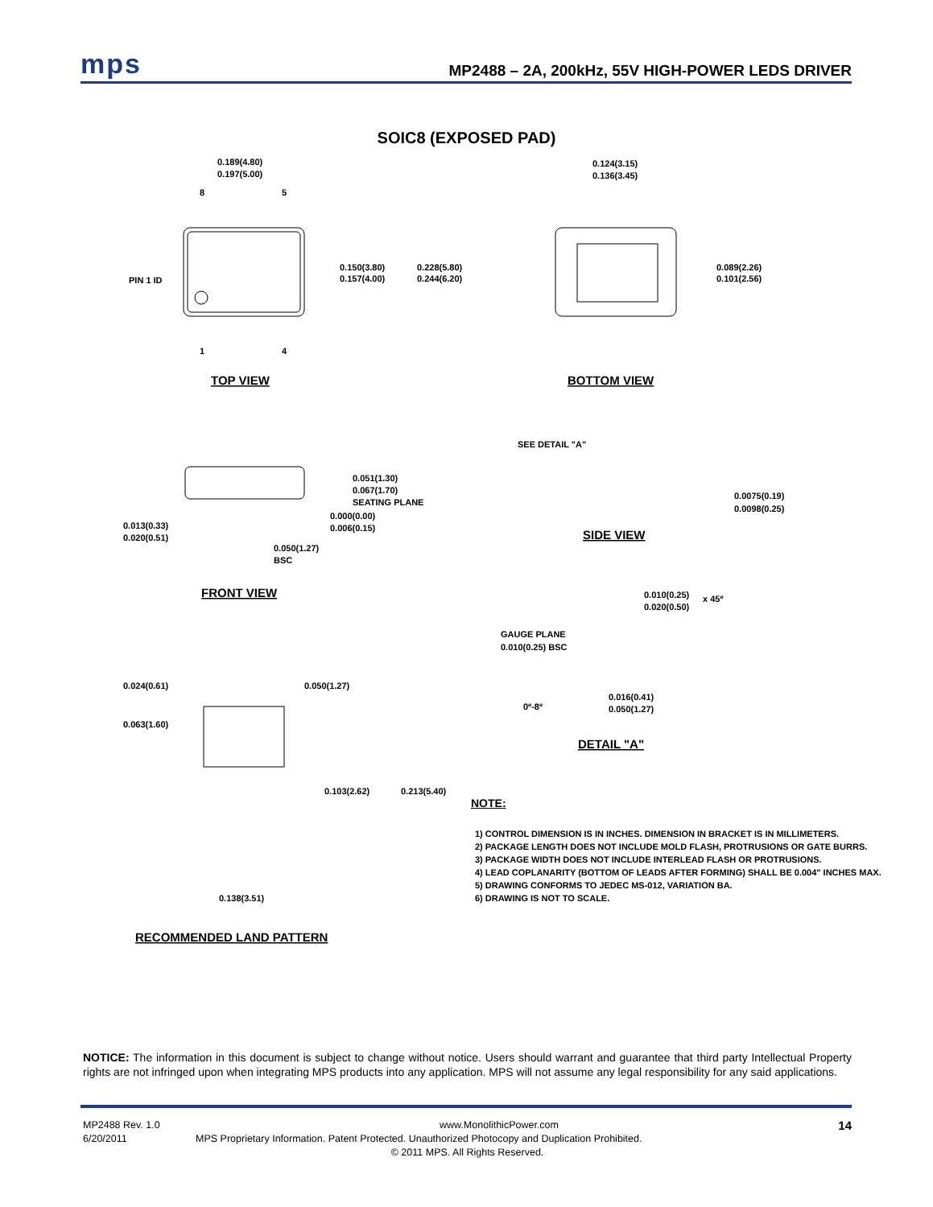mps MP2488 – 2A, 200kHz, 55V HIGH-POWER LEDS DRIVER
SOIC8 (EXPOSED PAD)
0.189(4.80)
0.197(5.00)
8
5
1
4
PIN 1 ID
0.150(3.80)
0.157(4.00)
0.228(5.80)
0.244(6.20)
0.124(3.15)
0.136(3.45)
0.089(2.26)
0.101(2.56)
SEE DETAIL "A"
0.051(1.30)
0.067(1.70)
SEATING PLANE
0.000(0.00)
0.006(0.15)
0.013(0.33)
0.020(0.51)
0.050(1.27)
BSC
0.0075(0.19)
0.0098(0.25)
0.010(0.25)
0.020(0.50)
x 45º
GAUGE PLANE
0.010(0.25) BSC
0.024(0.61)
0.050(1.27)
0.063(1.60)
0.016(0.41)
0.050(1.27)
0º-8º
0.103(2.62)
0.213(5.40)
0.138(3.51)
TOP VIEW
BOTTOM VIEW
FRONT VIEW
SIDE VIEW
DETAIL "A"
RECOMMENDED LAND PATTERN
NOTE:
1) CONTROL DIMENSION IS IN INCHES. DIMENSION IN BRACKET IS IN MILLIMETERS.
2) PACKAGE LENGTH DOES NOT INCLUDE MOLD FLASH, PROTRUSIONS OR GATE BURRS.
3) PACKAGE WIDTH DOES NOT INCLUDE INTERLEAD FLASH OR PROTRUSIONS.
4) LEAD COPLANARITY (BOTTOM OF LEADS AFTER FORMING) SHALL BE 0.004" INCHES MAX.
5) DRAWING CONFORMS TO JEDEC MS-012, VARIATION BA.
6) DRAWING IS NOT TO SCALE.
NOTICE: The information in this document is subject to change without notice. Users should warrant and guarantee that third party Intellectual Property rights are not infringed upon when integrating MPS products into any application. MPS will not assume any legal responsibility for any said applications.
MP2488 Rev. 1.0 www.MonolithicPower.com 14
6/20/2011 MPS Proprietary Information. Patent Protected. Unauthorized Photocopy and Duplication Prohibited.
© 2011 MPS. All Rights Reserved.